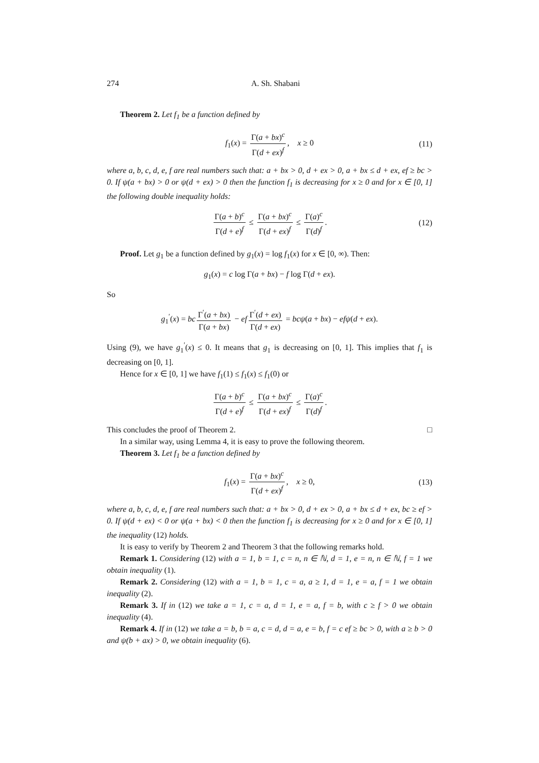274 A. Sh. Shabani
Theorem 2. Let f<sub>1</sub> be a function defined by
f<sub>1</sub>(x) = Γ(a + bx)<sup>c</sup> Γ(d + ex)<sup>f</sup>, x ≥ 0 (11)
where a, b, c, d, e, f are real numbers such that: a + bx > 0, d + ex > 0, a + bx ≤ d + ex, ef ≥ bc > 0. If ψ(a + bx) > 0 or ψ(d + ex) > 0 then the function f<sub>1</sub> is decreasing for x ≥ 0 and for x ∈ [0, 1] the following double inequality holds:
Γ(a + b)<sup>c</sup> Γ(d + e)<sup>f</sup> ≤ Γ(a + bx)<sup>c</sup> Γ(d + ex)<sup>f</sup> ≤ Γ(a)<sup>c</sup> Γ(d)<sup>f</sup>. (12)
Proof. Let g<sub>1</sub> be a function defined by g<sub>1</sub>(x) = log f<sub>1</sub>(x) for x ∈ [0, ∞). Then:
g<sub>1</sub>(x) = c log Γ(a + bx) − f log Γ(d + ex).
So
g<sub>1</sub><sup>′</sup>(x) = bc Γ<sup>′</sup>(a + bx) Γ(a + bx) − ef Γ<sup>′</sup>(d + ex) Γ(d + ex) = bcψ(a + bx) − efψ(d + ex).
Using (9), we have g<sub>1</sub><sup>′</sup>(x) ≤ 0. It means that g<sub>1</sub> is decreasing on [0, 1]. This implies that f<sub>1</sub> is decreasing on [0, 1].
Hence for x ∈ [0, 1] we have f<sub>1</sub>(1) ≤ f<sub>1</sub>(x) ≤ f<sub>1</sub>(0) or
Γ(a + b)<sup>c</sup> Γ(d + e)<sup>f</sup> ≤ Γ(a + bx)<sup>c</sup> Γ(d + ex)<sup>f</sup> ≤ Γ(a)<sup>c</sup> Γ(d)<sup>f</sup>.
This concludes the proof of Theorem 2. □
In a similar way, using Lemma 4, it is easy to prove the following theorem.
Theorem 3. Let f<sub>1</sub> be a function defined by
f<sub>1</sub>(x) = Γ(a + bx)<sup>c</sup> Γ(d + ex)<sup>f</sup>, x ≥ 0, (13)
where a, b, c, d, e, f are real numbers such that: a + bx > 0, d + ex > 0, a + bx ≤ d + ex, bc ≥ ef > 0. If ψ(d + ex) < 0 or ψ(a + bx) < 0 then the function f<sub>1</sub> is decreasing for x ≥ 0 and for x ∈ [0, 1] the inequality (12) holds.
It is easy to verify by Theorem 2 and Theorem 3 that the following remarks hold.
Remark 1. Considering (12) with a = 1, b = 1, c = n, n ∈ ℕ, d = 1, e = n, n ∈ ℕ, f = 1 we obtain inequality (1).
Remark 2. Considering (12) with a = 1, b = 1, c = a, a ≥ 1, d = 1, e = a, f = 1 we obtain inequality (2).
Remark 3. If in (12) we take a = 1, c = a, d = 1, e = a, f = b, with c ≥ f > 0 we obtain inequality (4).
Remark 4. If in (12) we take a = b, b = a, c = d, d = a, e = b, f = c ef ≥ bc > 0, with a ≥ b > 0 and ψ(b + ax) > 0, we obtain inequality (6).